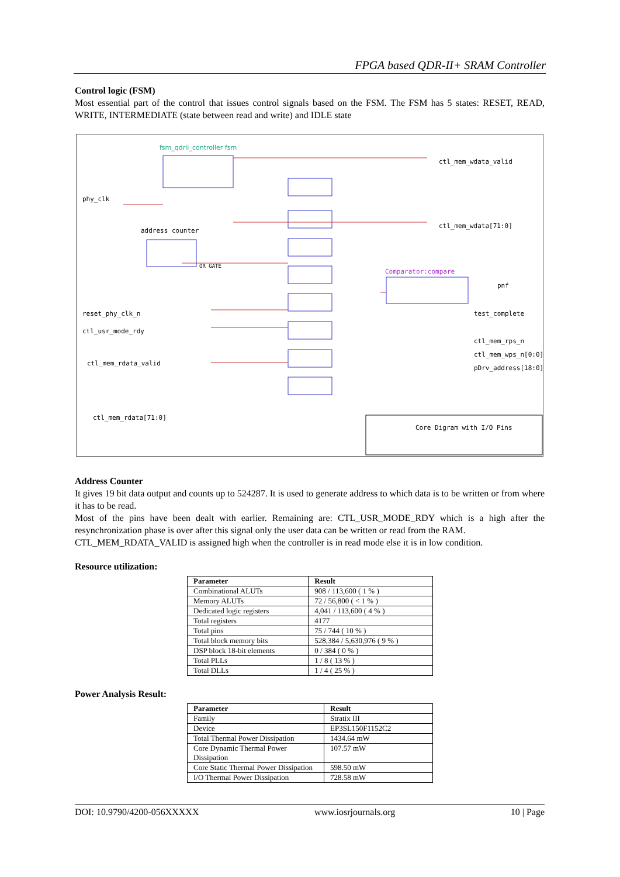FPGA based QDR-II+ SRAM Controller
Control logic (FSM)
Most essential part of the control that issues control signals based on the FSM. The FSM has 5 states: RESET, READ, WRITE, INTERMEDIATE (state between read and write) and IDLE state
fsm_qdrii_controller fsm
phy_clk
address counter
OR GATE
reset_phy_clk_n
ctl_usr_mode_rdy
ctl_mem_rdata_valid
ctl_mem_rdata[71:0]
ctl_mem_wdata_valid
ctl_mem_wdata[71:0]
Comparator:compare
pnf
test_complete
ctl_mem_rps_n
ctl_mem_wps_n[0:0]
pDrv_address[18:0]
Core Digram with I/O Pins
Address Counter
It gives 19 bit data output and counts up to 524287. It is used to generate address to which data is to be written or from where it has to be read.
Most of the pins have been dealt with earlier. Remaining are: CTL_USR_MODE_RDY which is a high after the resynchronization phase is over after this signal only the user data can be written or read from the RAM.
CTL_MEM_RDATA_VALID is assigned high when the controller is in read mode else it is in low condition.
Resource utilization:
| Parameter | Result |
| --- | --- |
| Combinational ALUTs | 908 / 113,600 ( 1 % ) |
| Memory ALUTs | 72 / 56,800 ( < 1 % ) |
| Dedicated logic registers | 4,041 / 113,600 ( 4 % ) |
| Total registers | 4177 |
| Total pins | 75 / 744 ( 10 % ) |
| Total block memory bits | 528,384 / 5,630,976 ( 9 % ) |
| DSP block 18-bit elements | 0 / 384 ( 0 % ) |
| Total PLLs | 1 / 8 ( 13 % ) |
| Total DLLs | 1 / 4 ( 25 % ) |
Power Analysis Result:
| Parameter | Result |
| --- | --- |
| Family | Stratix III |
| Device | EP3SL150F1152C2 |
| Total Thermal Power Dissipation | 1434.64 mW |
| Core Dynamic Thermal Power Dissipation | 107.57 mW |
| Core Static Thermal Power Dissipation | 598.50 mW |
| I/O Thermal Power Dissipation | 728.58 mW |
DOI: 10.9790/4200-056XXXXX www.iosrjournals.org 10 | Page